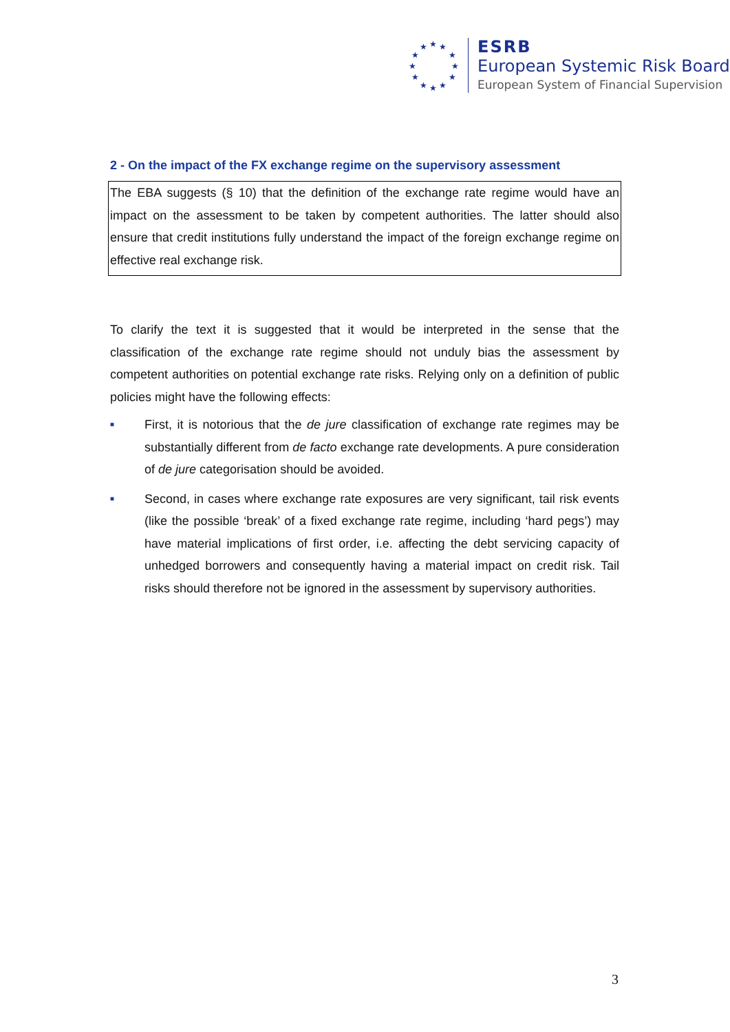★ ★ ★
★ ★
★ ★
★ ★
★ ★ ★
ESRB
European Systemic Risk Board
European System of Financial Supervision
2 - On the impact of the FX exchange regime on the supervisory assessment
The EBA suggests (§ 10) that the definition of the exchange rate regime would have an impact on the assessment to be taken by competent authorities. The latter should also ensure that credit institutions fully understand the impact of the foreign exchange regime on effective real exchange risk.
To clarify the text it is suggested that it would be interpreted in the sense that the classification of the exchange rate regime should not unduly bias the assessment by competent authorities on potential exchange rate risks. Relying only on a definition of public policies might have the following effects:
■ First, it is notorious that the de jure classification of exchange rate regimes may be substantially different from de facto exchange rate developments. A pure consideration of de jure categorisation should be avoided.
■ Second, in cases where exchange rate exposures are very significant, tail risk events (like the possible ‘break’ of a fixed exchange rate regime, including ‘hard pegs’) may have material implications of first order, i.e. affecting the debt servicing capacity of unhedged borrowers and consequently having a material impact on credit risk. Tail risks should therefore not be ignored in the assessment by supervisory authorities.
3